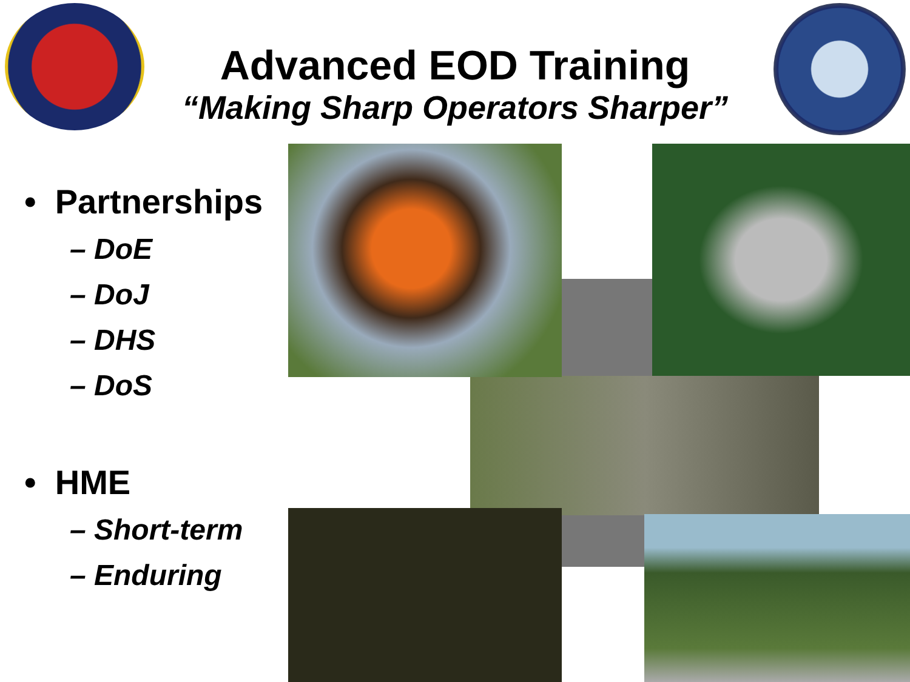Advanced EOD Training
“Making Sharp Operators Sharper”
• Partnerships
– DoE
– DoJ
– DHS
– DoS
• HME
– Short-term
– Enduring